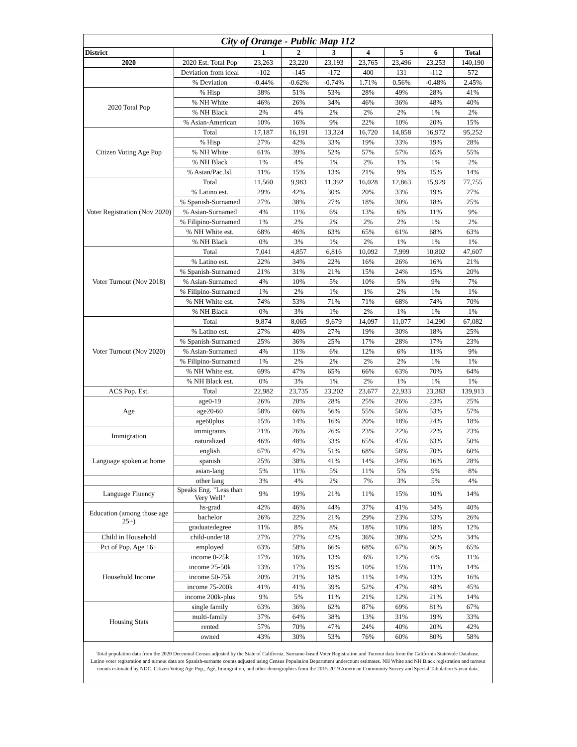| City of Orange - Public Map 112 | | | | | | | | |
| --- | --- | --- | --- | --- | --- | --- | --- | --- |
| District | | 1 | 2 | 3 | 4 | 5 | 6 | Total |
| 2020 | 2020 Est. Total Pop | 23,263 | 23,220 | 23,193 | 23,765 | 23,496 | 23,253 | 140,190 |
| | Deviation from ideal | -102 | -145 | -172 | 400 | 131 | -112 | 572 |
| | % Deviation | -0.44% | -0.62% | -0.74% | 1.71% | 0.56% | -0.48% | 2.45% |
| 2020 Total Pop | % Hisp | 38% | 51% | 53% | 28% | 49% | 28% | 41% |
| | % NH White | 46% | 26% | 34% | 46% | 36% | 48% | 40% |
| | % NH Black | 2% | 4% | 2% | 2% | 2% | 1% | 2% |
| | % Asian-American | 10% | 16% | 9% | 22% | 10% | 20% | 15% |
| Citizen Voting Age Pop | Total | 17,187 | 16,191 | 13,324 | 16,720 | 14,858 | 16,972 | 95,252 |
| | % Hisp | 27% | 42% | 33% | 19% | 33% | 19% | 28% |
| | % NH White | 61% | 39% | 52% | 57% | 57% | 65% | 55% |
| | % NH Black | 1% | 4% | 1% | 2% | 1% | 1% | 2% |
| | % Asian/Pac.Isl. | 11% | 15% | 13% | 21% | 9% | 15% | 14% |
| Voter Registration (Nov 2020) | Total | 11,560 | 9,983 | 11,392 | 16,028 | 12,863 | 15,929 | 77,755 |
| | % Latino est. | 29% | 42% | 30% | 20% | 33% | 19% | 27% |
| | % Spanish-Surnamed | 27% | 38% | 27% | 18% | 30% | 18% | 25% |
| | % Asian-Surnamed | 4% | 11% | 6% | 13% | 6% | 11% | 9% |
| | % Filipino-Surnamed | 1% | 2% | 2% | 2% | 2% | 1% | 2% |
| | % NH White est. | 68% | 46% | 63% | 65% | 61% | 68% | 63% |
| | % NH Black | 0% | 3% | 1% | 2% | 1% | 1% | 1% |
| Voter Turnout (Nov 2018) | Total | 7,041 | 4,857 | 6,816 | 10,092 | 7,999 | 10,802 | 47,607 |
| | % Latino est. | 22% | 34% | 22% | 16% | 26% | 16% | 21% |
| | % Spanish-Surnamed | 21% | 31% | 21% | 15% | 24% | 15% | 20% |
| | % Asian-Surnamed | 4% | 10% | 5% | 10% | 5% | 9% | 7% |
| | % Filipino-Surnamed | 1% | 2% | 1% | 1% | 2% | 1% | 1% |
| | % NH White est. | 74% | 53% | 71% | 71% | 68% | 74% | 70% |
| | % NH Black | 0% | 3% | 1% | 2% | 1% | 1% | 1% |
| Voter Turnout (Nov 2020) | Total | 9,874 | 8,065 | 9,679 | 14,097 | 11,077 | 14,290 | 67,082 |
| | % Latino est. | 27% | 40% | 27% | 19% | 30% | 18% | 25% |
| | % Spanish-Surnamed | 25% | 36% | 25% | 17% | 28% | 17% | 23% |
| | % Asian-Surnamed | 4% | 11% | 6% | 12% | 6% | 11% | 9% |
| | % Filipino-Surnamed | 1% | 2% | 2% | 2% | 2% | 1% | 1% |
| | % NH White est. | 69% | 47% | 65% | 66% | 63% | 70% | 64% |
| | % NH Black est. | 0% | 3% | 1% | 2% | 1% | 1% | 1% |
| ACS Pop. Est. | Total | 22,982 | 23,735 | 23,202 | 23,677 | 22,933 | 23,383 | 139,913 |
| Age | age0-19 | 26% | 20% | 28% | 25% | 26% | 23% | 25% |
| | age20-60 | 58% | 66% | 56% | 55% | 56% | 53% | 57% |
| | age60plus | 15% | 14% | 16% | 20% | 18% | 24% | 18% |
| Immigration | immigrants | 21% | 26% | 26% | 23% | 22% | 22% | 23% |
| | naturalized | 46% | 48% | 33% | 65% | 45% | 63% | 50% |
| Language spoken at home | english | 67% | 47% | 51% | 68% | 58% | 70% | 60% |
| | spanish | 25% | 38% | 41% | 14% | 34% | 16% | 28% |
| | asian-lang | 5% | 11% | 5% | 11% | 5% | 9% | 8% |
| | other lang | 3% | 4% | 2% | 7% | 3% | 5% | 4% |
| Language Fluency | Speaks Eng. "Less than Very Well" | 9% | 19% | 21% | 11% | 15% | 10% | 14% |
| Education (among those age 25+) | hs-grad | 42% | 46% | 44% | 37% | 41% | 34% | 40% |
| | bachelor | 26% | 22% | 21% | 29% | 23% | 33% | 26% |
| | graduatedegree | 11% | 8% | 8% | 18% | 10% | 18% | 12% |
| Child in Household | child-under18 | 27% | 27% | 42% | 36% | 38% | 32% | 34% |
| Pct of Pop. Age 16+ | employed | 63% | 58% | 66% | 68% | 67% | 66% | 65% |
| Household Income | income 0-25k | 17% | 16% | 13% | 6% | 12% | 6% | 11% |
| | income 25-50k | 13% | 17% | 19% | 10% | 15% | 11% | 14% |
| | income 50-75k | 20% | 21% | 18% | 11% | 14% | 13% | 16% |
| | income 75-200k | 41% | 41% | 39% | 52% | 47% | 48% | 45% |
| | income 200k-plus | 9% | 5% | 11% | 21% | 12% | 21% | 14% |
| Housing Stats | single family | 63% | 36% | 62% | 87% | 69% | 81% | 67% |
| | multi-family | 37% | 64% | 38% | 13% | 31% | 19% | 33% |
| | rented | 57% | 70% | 47% | 24% | 40% | 20% | 42% |
| | owned | 43% | 30% | 53% | 76% | 60% | 80% | 58% |
Total population data from the 2020 Decennial Census adjusted by the State of California. Surname-based Voter Registration and Turnout data from the California Statewide Database. Latino voter registration and turnout data are Spanish-surname counts adjusted using Census Population Department undercount estimates. NH White and NH Black registration and turnout counts estimated by NDC. Citizen Voting Age Pop., Age, Immigration, and other demographics from the 2015-2019 American Community Survey and Special Tabulation 5-year data.